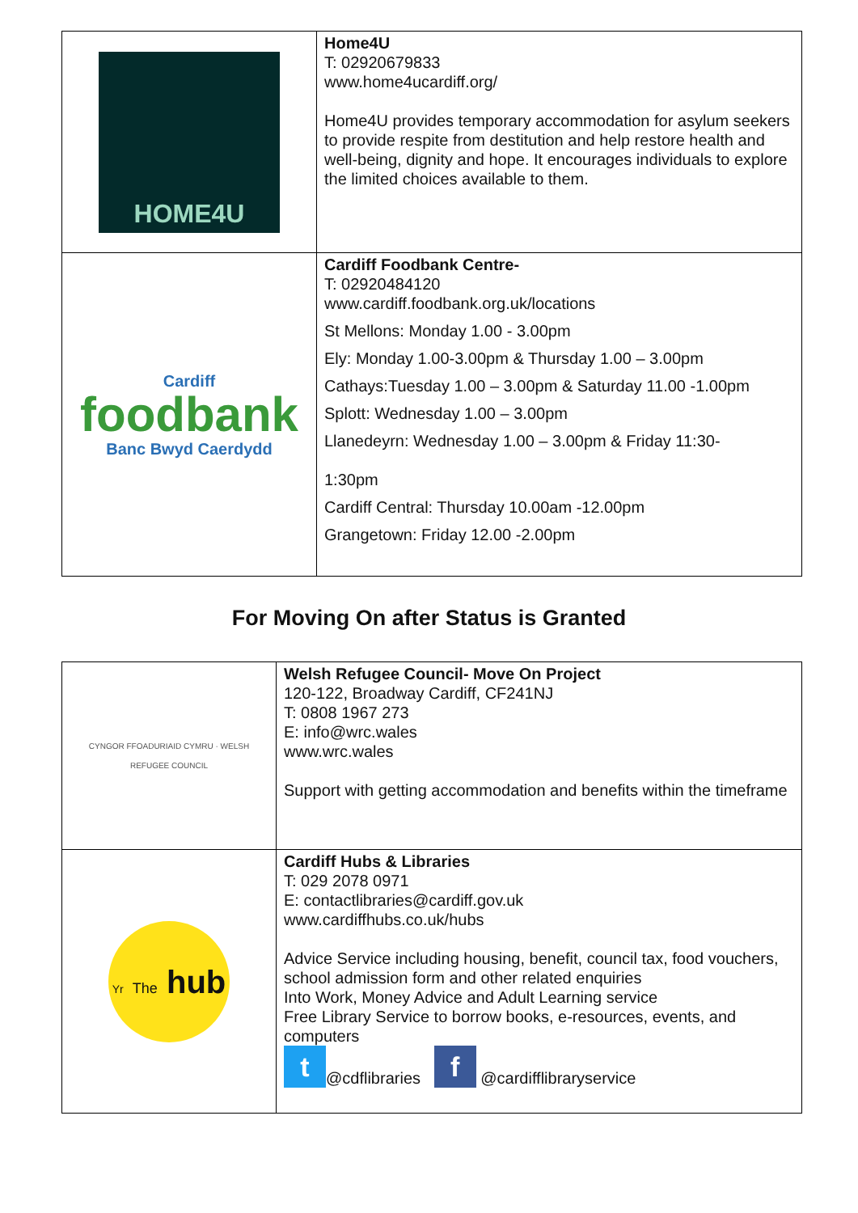| HOME4U | Home4U T: 02920679833 www.home4ucardiff.org/ Home4U provides temporary accommodation for asylum seekers to provide respite from destitution and help restore health and well-being, dignity and hope. It encourages individuals to explore the limited choices available to them. |
| Cardiff foodbank Banc Bwyd Caerdydd | Cardiff Foodbank Centre- T: 02920484120 www.cardiff.foodbank.org.uk/locations St Mellons: Monday 1.00 - 3.00pm Ely: Monday 1.00-3.00pm & Thursday 1.00 – 3.00pm Cathays:Tuesday 1.00 – 3.00pm & Saturday 11.00 -1.00pm Splott: Wednesday 1.00 – 3.00pm Llanedeyrn: Wednesday 1.00 – 3.00pm & Friday 11:30- 1:30pm Cardiff Central: Thursday 10.00am -12.00pm Grangetown: Friday 12.00 -2.00pm |
For Moving On after Status is Granted
| CYNGOR FFOADURIAID CYMRU · WELSH REFUGEE COUNCIL | Welsh Refugee Council- Move On Project 120-122, Broadway Cardiff, CF241NJ T: 0808 1967 273 E: info@wrc.wales www.wrc.wales Support with getting accommodation and benefits within the timeframe |
| Yr The hub | Cardiff Hubs & Libraries T: 029 2078 0971 E: contactlibraries@cardiff.gov.uk www.cardiffhubs.co.uk/hubs Advice Service including housing, benefit, council tax, food vouchers, school admission form and other related enquiries Into Work, Money Advice and Adult Learning service Free Library Service to borrow books, e-resources, events, and computers t @cdflibraries f @cardifflibraryservice |